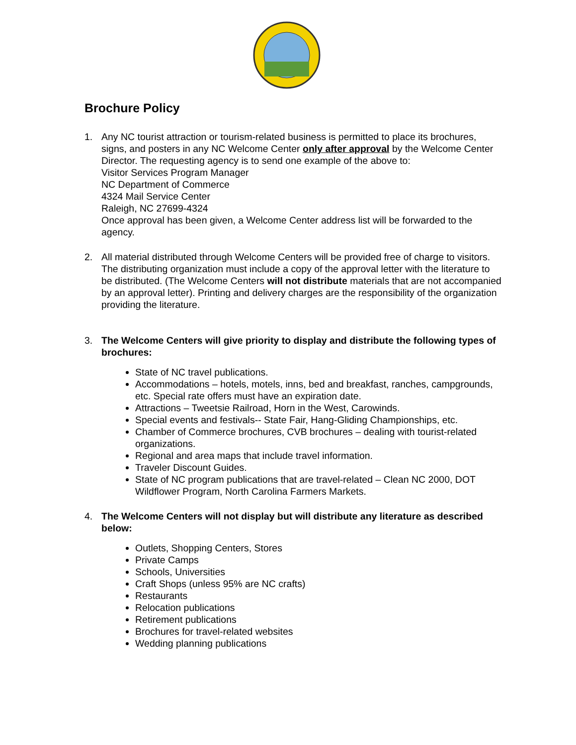Brochure Policy
1. Any NC tourist attraction or tourism-related business is permitted to place its brochures, signs, and posters in any NC Welcome Center only after approval by the Welcome Center Director. The requesting agency is to send one example of the above to:
Visitor Services Program Manager
NC Department of Commerce
4324 Mail Service Center
Raleigh, NC 27699-4324
Once approval has been given, a Welcome Center address list will be forwarded to the agency.
2. All material distributed through Welcome Centers will be provided free of charge to visitors. The distributing organization must include a copy of the approval letter with the literature to be distributed. (The Welcome Centers will not distribute materials that are not accompanied by an approval letter). Printing and delivery charges are the responsibility of the organization providing the literature.
3. The Welcome Centers will give priority to display and distribute the following types of brochures:
State of NC travel publications.
Accommodations – hotels, motels, inns, bed and breakfast, ranches, campgrounds, etc. Special rate offers must have an expiration date.
Attractions – Tweetsie Railroad, Horn in the West, Carowinds.
Special events and festivals-- State Fair, Hang-Gliding Championships, etc.
Chamber of Commerce brochures, CVB brochures – dealing with tourist-related organizations.
Regional and area maps that include travel information.
Traveler Discount Guides.
State of NC program publications that are travel-related – Clean NC 2000, DOT Wildflower Program, North Carolina Farmers Markets.
4. The Welcome Centers will not display but will distribute any literature as described below:
Outlets, Shopping Centers, Stores
Private Camps
Schools, Universities
Craft Shops (unless 95% are NC crafts)
Restaurants
Relocation publications
Retirement publications
Brochures for travel-related websites
Wedding planning publications